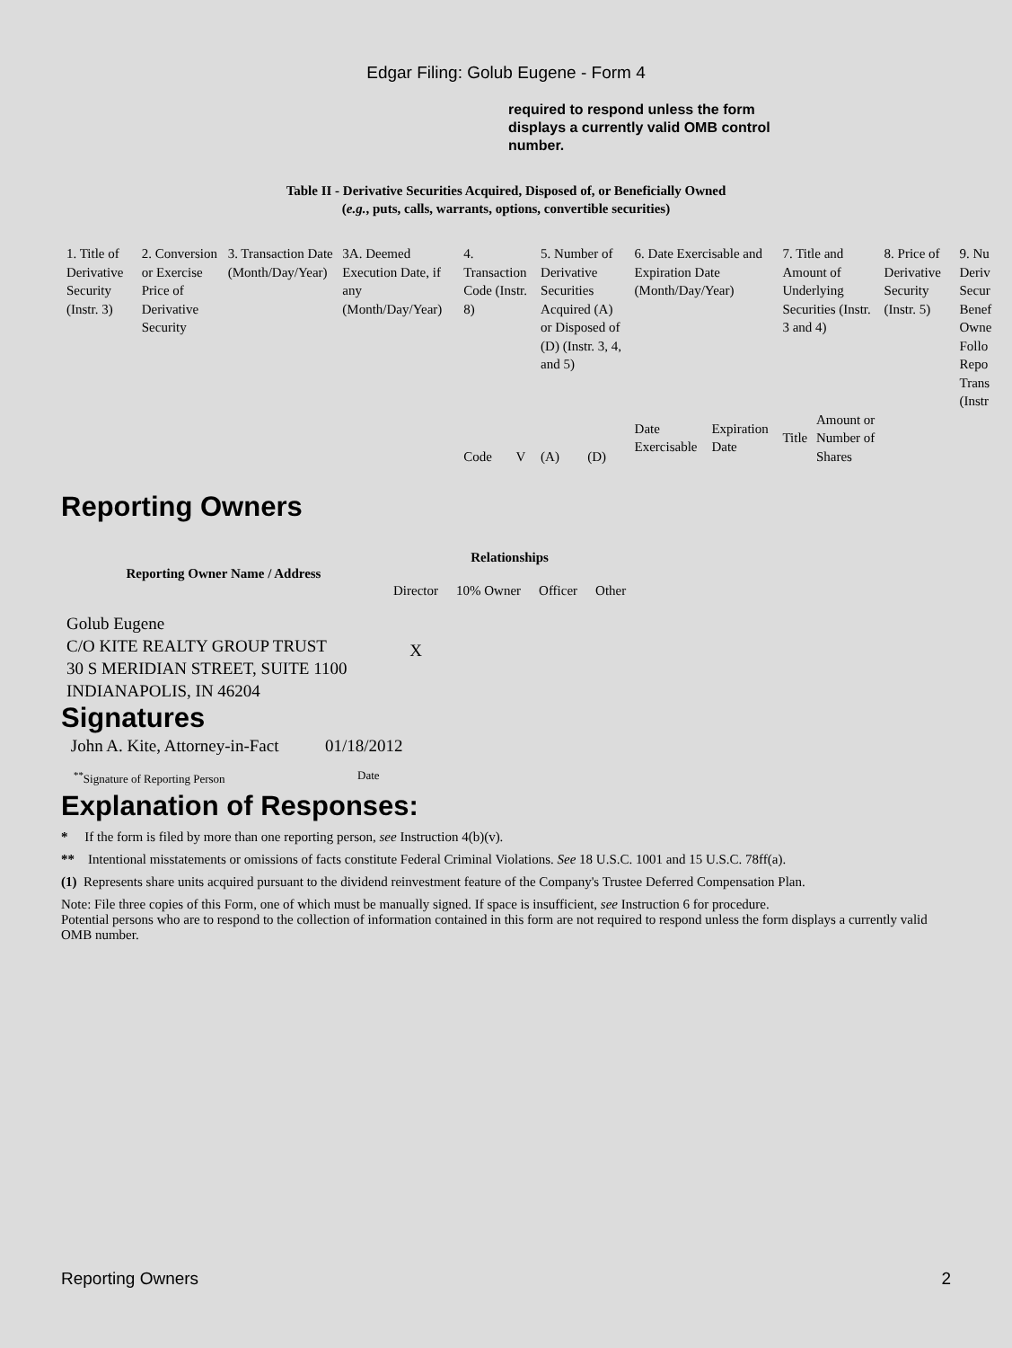Edgar Filing: Golub Eugene - Form 4
required to respond unless the form displays a currently valid OMB control number.
Table II - Derivative Securities Acquired, Disposed of, or Beneficially Owned
(e.g., puts, calls, warrants, options, convertible securities)
| 1. Title of Derivative Security (Instr. 3) | 2. Conversion or Exercise Price of Derivative Security | 3. Transaction Date (Month/Day/Year) | 3A. Deemed Execution Date, if any (Month/Day/Year) | 4. Transaction Code (Instr. 8) | | 5. Number of Derivative Securities Acquired (A) or Disposed of (D) (Instr. 3, 4, and 5) | | 6. Date Exercisable and Expiration Date (Month/Day/Year) | | 7. Title and Amount of Underlying Securities (Instr. 3 and 4) | | 8. Price of Derivative Security (Instr. 5) | 9. Nu Deriv Secur Benef Owne Follo Repo Trans (Instr |
| | | | | Code | V | (A) | (D) | Date Exercisable | Expiration Date | Title | Amount or Number of Shares | | |
Reporting Owners
| Reporting Owner Name / Address | Relationships | | | |
| | Director | 10% Owner | Officer | Other |
| Golub Eugene C/O KITE REALTY GROUP TRUST 30 S MERIDIAN STREET, SUITE 1100 INDIANAPOLIS, IN 46204 | X | | | |
Signatures
| John A. Kite, Attorney-in-Fact | 01/18/2012 |
| <sup>**</sup> Signature of Reporting Person | Date |
Explanation of Responses:
* If the form is filed by more than one reporting person, see Instruction 4(b)(v).
** Intentional misstatements or omissions of facts constitute Federal Criminal Violations. See 18 U.S.C. 1001 and 15 U.S.C. 78ff(a).
(1) Represents share units acquired pursuant to the dividend reinvestment feature of the Company's Trustee Deferred Compensation Plan.
Note: File three copies of this Form, one of which must be manually signed. If space is insufficient, see Instruction 6 for procedure.
Potential persons who are to respond to the collection of information contained in this form are not required to respond unless the form displays a currently valid OMB number.
Reporting Owners 2